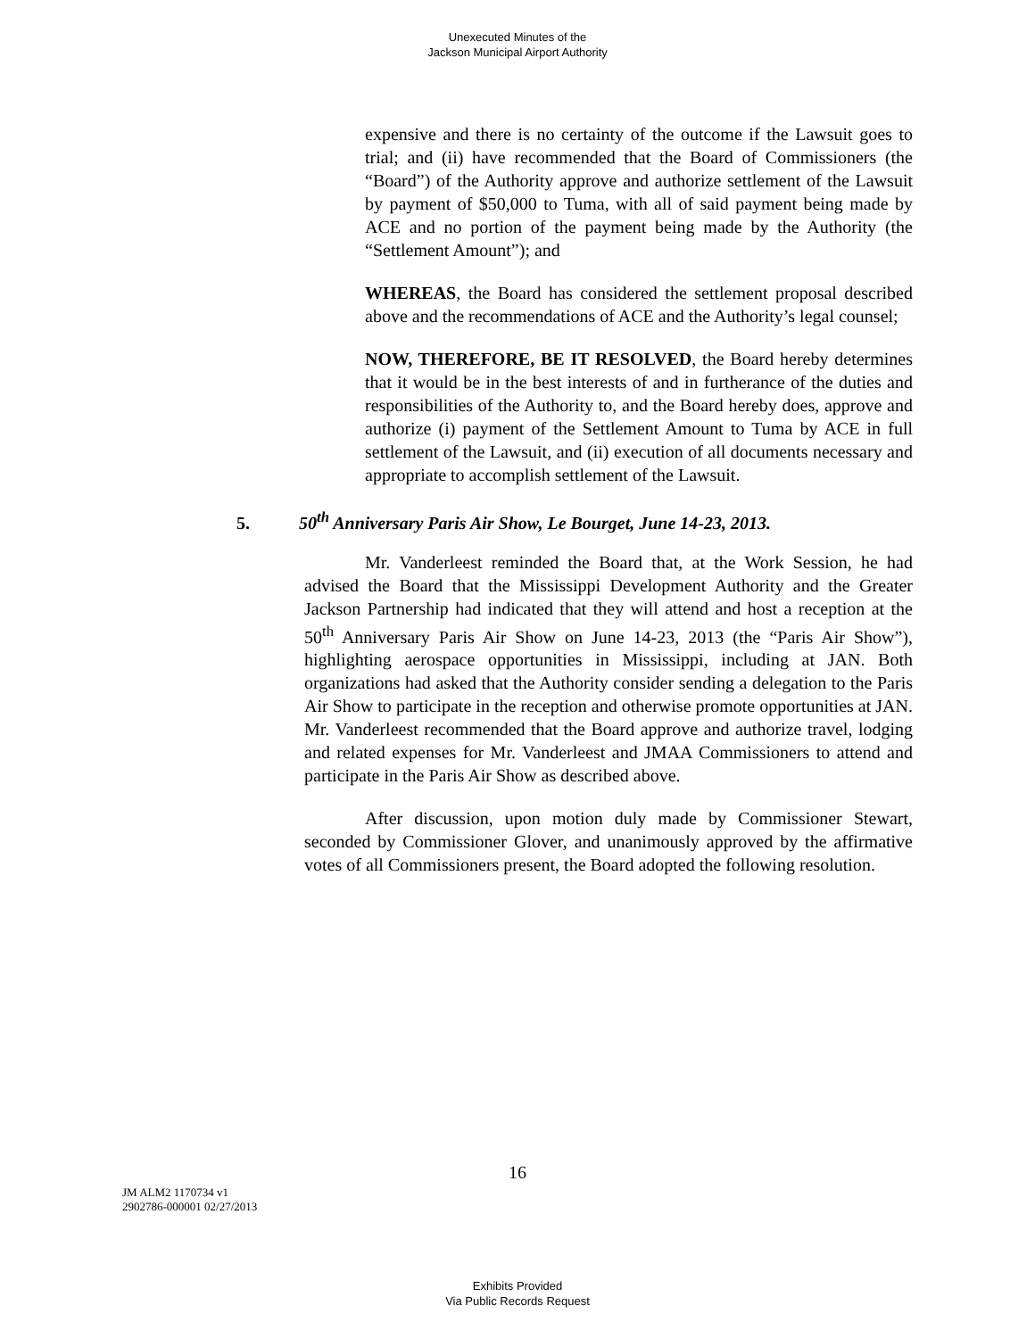Unexecuted Minutes of the
Jackson Municipal Airport Authority
expensive and there is no certainty of the outcome if the Lawsuit goes to trial; and (ii) have recommended that the Board of Commissioners (the “Board”) of the Authority approve and authorize settlement of the Lawsuit by payment of $50,000 to Tuma, with all of said payment being made by ACE and no portion of the payment being made by the Authority (the “Settlement Amount”); and
WHEREAS, the Board has considered the settlement proposal described above and the recommendations of ACE and the Authority’s legal counsel;
NOW, THEREFORE, BE IT RESOLVED, the Board hereby determines that it would be in the best interests of and in furtherance of the duties and responsibilities of the Authority to, and the Board hereby does, approve and authorize (i) payment of the Settlement Amount to Tuma by ACE in full settlement of the Lawsuit, and (ii) execution of all documents necessary and appropriate to accomplish settlement of the Lawsuit.
5. 50<sup>th</sup> Anniversary Paris Air Show, Le Bourget, June 14-23, 2013.
Mr. Vanderleest reminded the Board that, at the Work Session, he had advised the Board that the Mississippi Development Authority and the Greater Jackson Partnership had indicated that they will attend and host a reception at the 50<sup>th</sup> Anniversary Paris Air Show on June 14-23, 2013 (the “Paris Air Show”), highlighting aerospace opportunities in Mississippi, including at JAN. Both organizations had asked that the Authority consider sending a delegation to the Paris Air Show to participate in the reception and otherwise promote opportunities at JAN. Mr. Vanderleest recommended that the Board approve and authorize travel, lodging and related expenses for Mr. Vanderleest and JMAA Commissioners to attend and participate in the Paris Air Show as described above.
After discussion, upon motion duly made by Commissioner Stewart, seconded by Commissioner Glover, and unanimously approved by the affirmative votes of all Commissioners present, the Board adopted the following resolution.
16
JM ALM2 1170734 v1
2902786-000001 02/27/2013
Exhibits Provided
Via Public Records Request